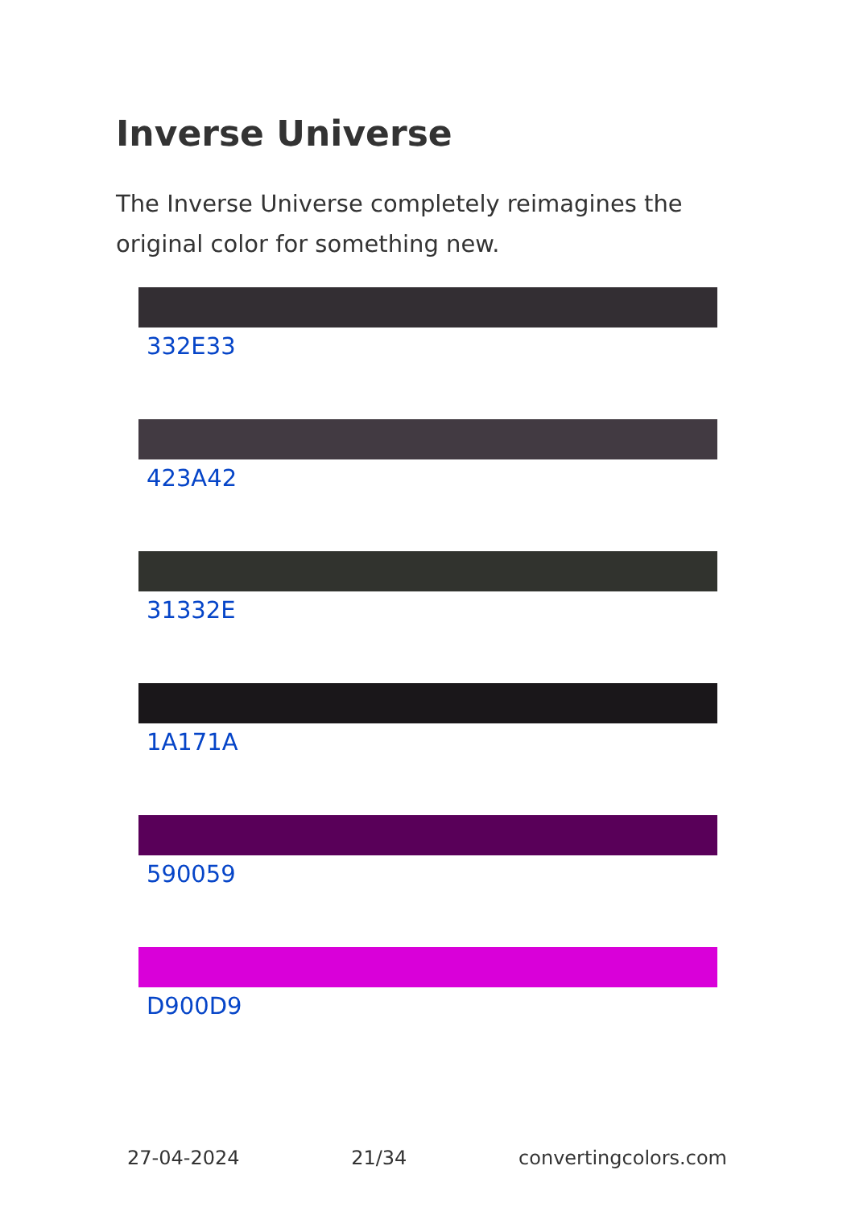Inverse Universe
The Inverse Universe completely reimagines the original color for something new.
332E33
423A42
31332E
1A171A
590059
D900D9
27-04-2024 21/34 convertingcolors.com